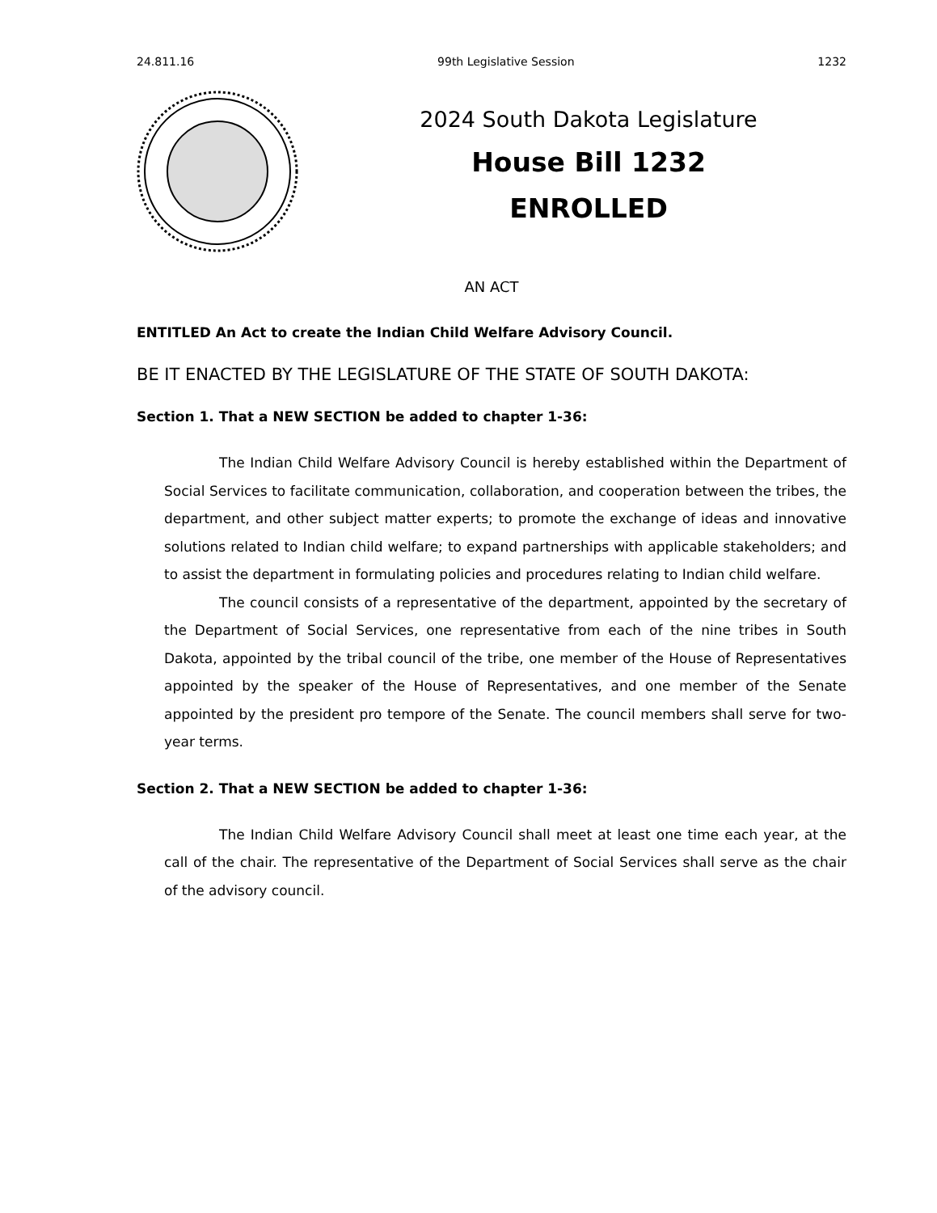24.811.16 99th Legislative Session 1232
2024 South Dakota Legislature
House Bill 1232
ENROLLED
AN ACT
ENTITLED An Act to create the Indian Child Welfare Advisory Council.
BE IT ENACTED BY THE LEGISLATURE OF THE STATE OF SOUTH DAKOTA:
Section 1. That a NEW SECTION be added to chapter 1-36:
The Indian Child Welfare Advisory Council is hereby established within the Department of Social Services to facilitate communication, collaboration, and cooperation between the tribes, the department, and other subject matter experts; to promote the exchange of ideas and innovative solutions related to Indian child welfare; to expand partnerships with applicable stakeholders; and to assist the department in formulating policies and procedures relating to Indian child welfare.
The council consists of a representative of the department, appointed by the secretary of the Department of Social Services, one representative from each of the nine tribes in South Dakota, appointed by the tribal council of the tribe, one member of the House of Representatives appointed by the speaker of the House of Representatives, and one member of the Senate appointed by the president pro tempore of the Senate. The council members shall serve for two-year terms.
Section 2. That a NEW SECTION be added to chapter 1-36:
The Indian Child Welfare Advisory Council shall meet at least one time each year, at the call of the chair. The representative of the Department of Social Services shall serve as the chair of the advisory council.